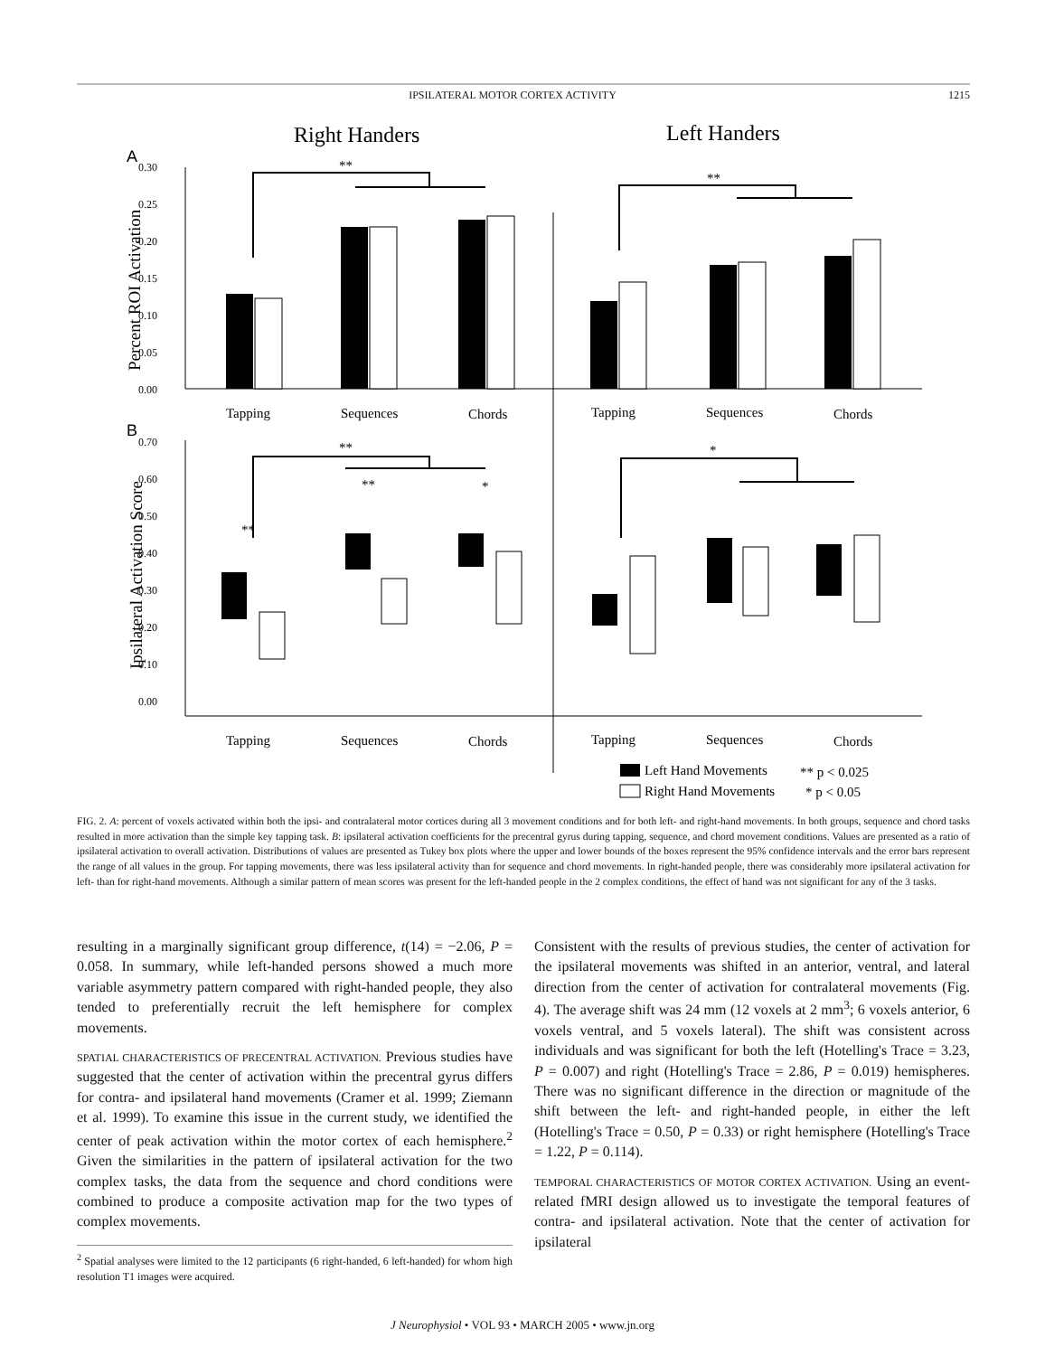IPSILATERAL MOTOR CORTEX ACTIVITY 1215
Right Handers
Left Handers
A
B
0.30
0.25
0.20
0.15
0.10
0.05
0.00
Percent ROI Activation
**
**
Tapping
Sequences
Chords
Tapping
Sequences
Chords
0.70
0.60
0.50
0.40
0.30
0.20
0.10
0.00
Ipsilateral Activation Score
**
*
**
*
**
Tapping
Sequences
Chords
Tapping
Sequences
Chords
Left Hand Movements
** p < 0.025
Right Hand Movements
* p < 0.05
FIG. 2. A: percent of voxels activated within both the ipsi- and contralateral motor cortices during all 3 movement conditions and for both left- and right-hand movements. In both groups, sequence and chord tasks resulted in more activation than the simple key tapping task. B: ipsilateral activation coefficients for the precentral gyrus during tapping, sequence, and chord movement conditions. Values are presented as a ratio of ipsilateral activation to overall activation. Distributions of values are presented as Tukey box plots where the upper and lower bounds of the boxes represent the 95% confidence intervals and the error bars represent the range of all values in the group. For tapping movements, there was less ipsilateral activity than for sequence and chord movements. In right-handed people, there was considerably more ipsilateral activation for left- than for right-hand movements. Although a similar pattern of mean scores was present for the left-handed people in the 2 complex conditions, the effect of hand was not significant for any of the 3 tasks.
resulting in a marginally significant group difference, t(14) = −2.06, P = 0.058. In summary, while left-handed persons showed a much more variable asymmetry pattern compared with right-handed people, they also tended to preferentially recruit the left hemisphere for complex movements.
SPATIAL CHARACTERISTICS OF PRECENTRAL ACTIVATION. Previous studies have suggested that the center of activation within the precentral gyrus differs for contra- and ipsilateral hand movements (Cramer et al. 1999; Ziemann et al. 1999). To examine this issue in the current study, we identified the center of peak activation within the motor cortex of each hemisphere.<sup>2</sup> Given the similarities in the pattern of ipsilateral activation for the two complex tasks, the data from the sequence and chord conditions were combined to produce a composite activation map for the two types of complex movements.
<sup>2</sup> Spatial analyses were limited to the 12 participants (6 right-handed, 6 left-handed) for whom high resolution T1 images were acquired.
Consistent with the results of previous studies, the center of activation for the ipsilateral movements was shifted in an anterior, ventral, and lateral direction from the center of activation for contralateral movements (Fig. 4). The average shift was 24 mm (12 voxels at 2 mm<sup>3</sup>; 6 voxels anterior, 6 voxels ventral, and 5 voxels lateral). The shift was consistent across individuals and was significant for both the left (Hotelling's Trace = 3.23, P = 0.007) and right (Hotelling's Trace = 2.86, P = 0.019) hemispheres. There was no significant difference in the direction or magnitude of the shift between the left- and right-handed people, in either the left (Hotelling's Trace = 0.50, P = 0.33) or right hemisphere (Hotelling's Trace = 1.22, P = 0.114).
TEMPORAL CHARACTERISTICS OF MOTOR CORTEX ACTIVATION. Using an event-related fMRI design allowed us to investigate the temporal features of contra- and ipsilateral activation. Note that the center of activation for ipsilateral
J Neurophysiol • VOL 93 • MARCH 2005 • www.jn.org